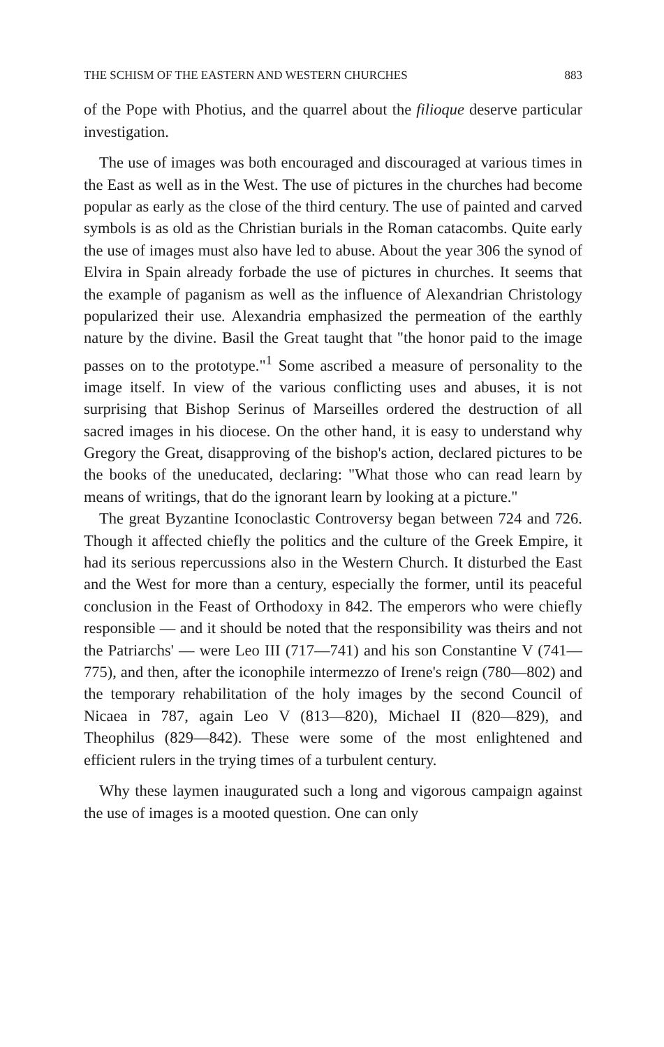THE SCHISM OF THE EASTERN AND WESTERN CHURCHES 883
of the Pope with Photius, and the quarrel about the filioque deserve particular investigation.
The use of images was both encouraged and discouraged at various times in the East as well as in the West. The use of pictures in the churches had become popular as early as the close of the third century. The use of painted and carved symbols is as old as the Christian burials in the Roman catacombs. Quite early the use of images must also have led to abuse. About the year 306 the synod of Elvira in Spain already forbade the use of pictures in churches. It seems that the example of paganism as well as the influence of Alexandrian Christology popularized their use. Alexandria emphasized the permeation of the earthly nature by the divine. Basil the Great taught that "the honor paid to the image passes on to the prototype."<sup>1</sup> Some ascribed a measure of personality to the image itself. In view of the various conflicting uses and abuses, it is not surprising that Bishop Serinus of Marseilles ordered the destruction of all sacred images in his diocese. On the other hand, it is easy to understand why Gregory the Great, disapproving of the bishop's action, declared pictures to be the books of the uneducated, declaring: "What those who can read learn by means of writings, that do the ignorant learn by looking at a picture."
The great Byzantine Iconoclastic Controversy began between 724 and 726. Though it affected chiefly the politics and the culture of the Greek Empire, it had its serious repercussions also in the Western Church. It disturbed the East and the West for more than a century, especially the former, until its peaceful conclusion in the Feast of Orthodoxy in 842. The emperors who were chiefly responsible — and it should be noted that the responsibility was theirs and not the Patriarchs' — were Leo III (717—741) and his son Constantine V (741—775), and then, after the iconophile intermezzo of Irene's reign (780—802) and the temporary rehabilitation of the holy images by the second Council of Nicaea in 787, again Leo V (813—820), Michael II (820—829), and Theophilus (829—842). These were some of the most enlightened and efficient rulers in the trying times of a turbulent century.
Why these laymen inaugurated such a long and vigorous campaign against the use of images is a mooted question. One can only